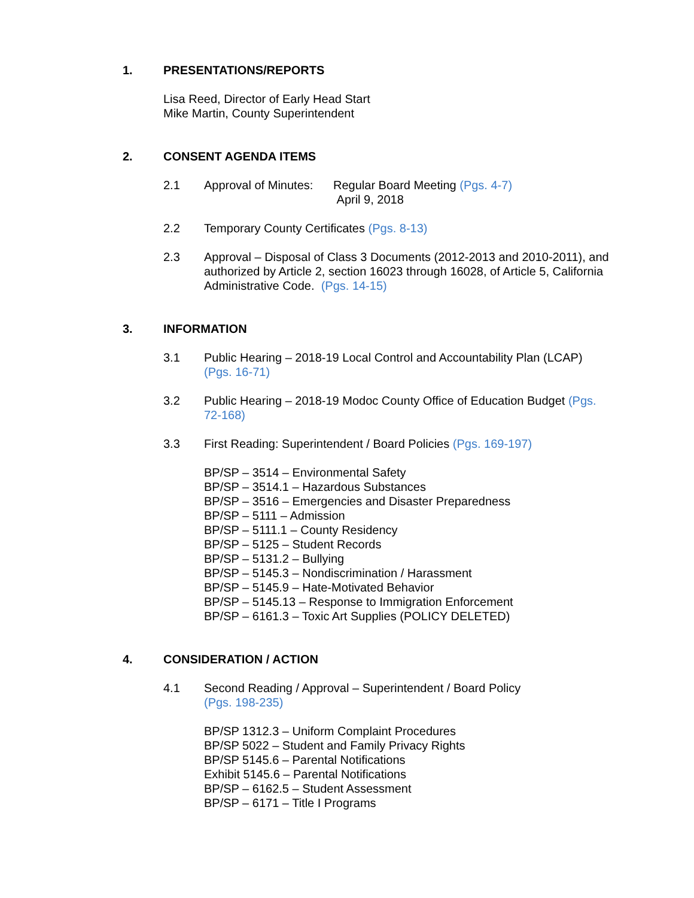1. PRESENTATIONS/REPORTS
Lisa Reed, Director of Early Head Start
Mike Martin, County Superintendent
2. CONSENT AGENDA ITEMS
2.1 Approval of Minutes: Regular Board Meeting (Pgs. 4-7)
April 9, 2018
2.2 Temporary County Certificates (Pgs. 8-13)
2.3 Approval – Disposal of Class 3 Documents (2012-2013 and 2010-2011), and authorized by Article 2, section 16023 through 16028, of Article 5, California Administrative Code. (Pgs. 14-15)
3. INFORMATION
3.1 Public Hearing – 2018-19 Local Control and Accountability Plan (LCAP) (Pgs. 16-71)
3.2 Public Hearing – 2018-19 Modoc County Office of Education Budget (Pgs. 72-168)
3.3 First Reading: Superintendent / Board Policies (Pgs. 169-197)
BP/SP – 3514 – Environmental Safety
BP/SP – 3514.1 – Hazardous Substances
BP/SP – 3516 – Emergencies and Disaster Preparedness
BP/SP – 5111 – Admission
BP/SP – 5111.1 – County Residency
BP/SP – 5125 – Student Records
BP/SP – 5131.2 – Bullying
BP/SP – 5145.3 – Nondiscrimination / Harassment
BP/SP – 5145.9 – Hate-Motivated Behavior
BP/SP – 5145.13 – Response to Immigration Enforcement
BP/SP – 6161.3 – Toxic Art Supplies (POLICY DELETED)
4. CONSIDERATION / ACTION
4.1 Second Reading / Approval – Superintendent / Board Policy
(Pgs. 198-235)
BP/SP 1312.3 – Uniform Complaint Procedures
BP/SP 5022 – Student and Family Privacy Rights
BP/SP 5145.6 – Parental Notifications
Exhibit 5145.6 – Parental Notifications
BP/SP – 6162.5 – Student Assessment
BP/SP – 6171 – Title I Programs